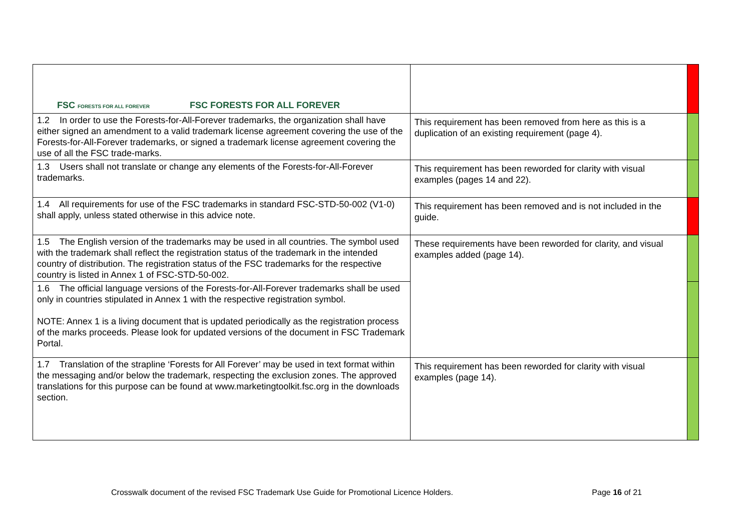| FSC FORESTS FOR ALL FOREVER FSC FORESTS FOR ALL FOREVER | | |
| 1.2 In order to use the Forests-for-All-Forever trademarks, the organization shall have either signed an amendment to a valid trademark license agreement covering the use of the Forests-for-All-Forever trademarks, or signed a trademark license agreement covering the use of all the FSC trade-marks. | This requirement has been removed from here as this is a duplication of an existing requirement (page 4). | |
| 1.3 Users shall not translate or change any elements of the Forests-for-All-Forever trademarks. | This requirement has been reworded for clarity with visual examples (pages 14 and 22). | |
| 1.4 All requirements for use of the FSC trademarks in standard FSC-STD-50-002 (V1-0) shall apply, unless stated otherwise in this advice note. | This requirement has been removed and is not included in the guide. | |
| 1.5 The English version of the trademarks may be used in all countries. The symbol used with the trademark shall reflect the registration status of the trademark in the intended country of distribution. The registration status of the FSC trademarks for the respective country is listed in Annex 1 of FSC-STD-50-002. | These requirements have been reworded for clarity, and visual examples added (page 14). | |
| 1.6 The official language versions of the Forests-for-All-Forever trademarks shall be used only in countries stipulated in Annex 1 with the respective registration symbol. NOTE: Annex 1 is a living document that is updated periodically as the registration process of the marks proceeds. Please look for updated versions of the document in FSC Trademark Portal. | | |
| 1.7 Translation of the strapline ‘Forests for All Forever’ may be used in text format within the messaging and/or below the trademark, respecting the exclusion zones. The approved translations for this purpose can be found at www.marketingtoolkit.fsc.org in the downloads section. | This requirement has been reworded for clarity with visual examples (page 14). | |
Crosswalk document of the revised FSC Trademark Use Guide for Promotional Licence Holders. Page 16 of 21